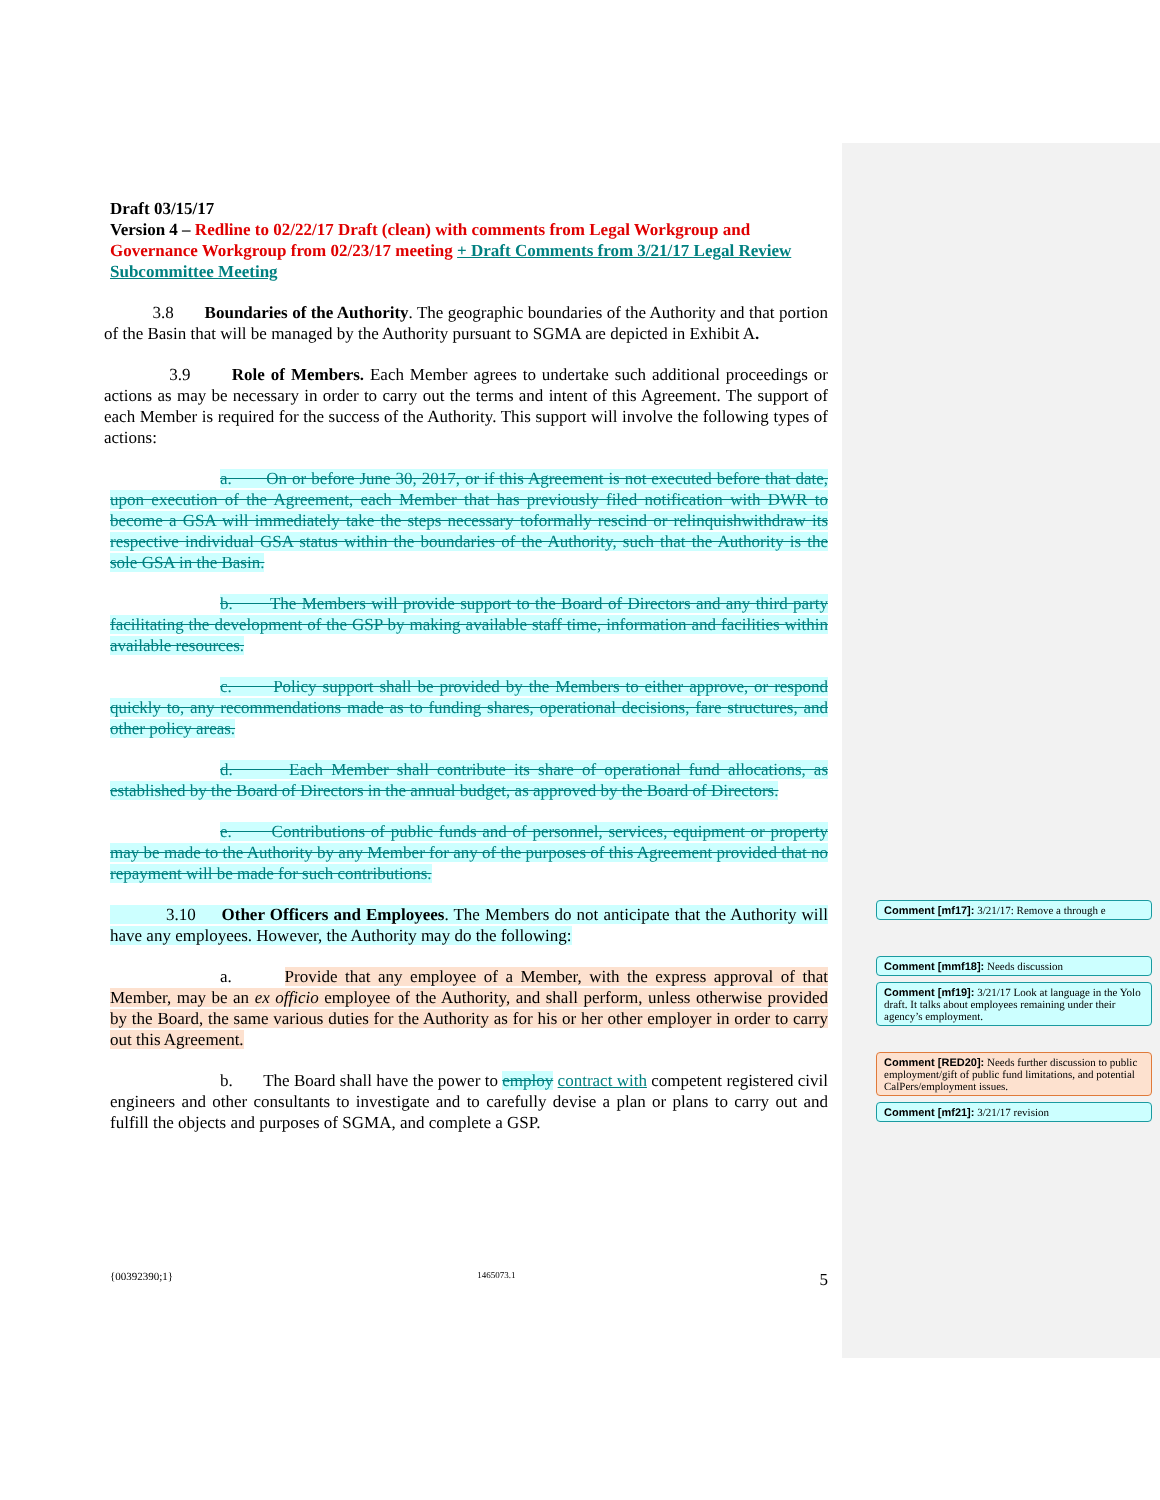Draft 03/15/17
Version 4 – Redline to 02/22/17 Draft (clean) with comments from Legal Workgroup and Governance Workgroup from 02/23/17 meeting + Draft Comments from 3/21/17 Legal Review Subcommittee Meeting
3.8 Boundaries of the Authority. The geographic boundaries of the Authority and that portion of the Basin that will be managed by the Authority pursuant to SGMA are depicted in Exhibit A.
3.9 Role of Members. Each Member agrees to undertake such additional proceedings or actions as may be necessary in order to carry out the terms and intent of this Agreement. The support of each Member is required for the success of the Authority. This support will involve the following types of actions:
a. On or before June 30, 2017, or if this Agreement is not executed before that date, upon execution of the Agreement, each Member that has previously filed notification with DWR to become a GSA will immediately take the steps necessary toformally rescind or relinquishwithdraw its respective individual GSA status within the boundaries of the Authority, such that the Authority is the sole GSA in the Basin.
b. The Members will provide support to the Board of Directors and any third party facilitating the development of the GSP by making available staff time, information and facilities within available resources.
c. Policy support shall be provided by the Members to either approve, or respond quickly to, any recommendations made as to funding shares, operational decisions, fare structures, and other policy areas.
d. Each Member shall contribute its share of operational fund allocations, as established by the Board of Directors in the annual budget, as approved by the Board of Directors.
e. Contributions of public funds and of personnel, services, equipment or property may be made to the Authority by any Member for any of the purposes of this Agreement provided that no repayment will be made for such contributions.
3.10 Other Officers and Employees. The Members do not anticipate that the Authority will have any employees. However, the Authority may do the following:
a. Provide that any employee of a Member, with the express approval of that Member, may be an ex officio employee of the Authority, and shall perform, unless otherwise provided by the Board, the same various duties for the Authority as for his or her other employer in order to carry out this Agreement.
b. The Board shall have the power to employ contract with competent registered civil engineers and other consultants to investigate and to carefully devise a plan or plans to carry out and fulfill the objects and purposes of SGMA, and complete a GSP.
Comment [mf17]: 3/21/17: Remove a through e
Comment [mmf18]: Needs discussion
Comment [mf19]: 3/21/17 Look at language in the Yolo draft. It talks about employees remaining under their agency’s employment.
Comment [RED20]: Needs further discussion to public employment/gift of public fund limitations, and potential CalPers/employment issues.
Comment [mf21]: 3/21/17 revision
{00392390;1} 1465073.1 5